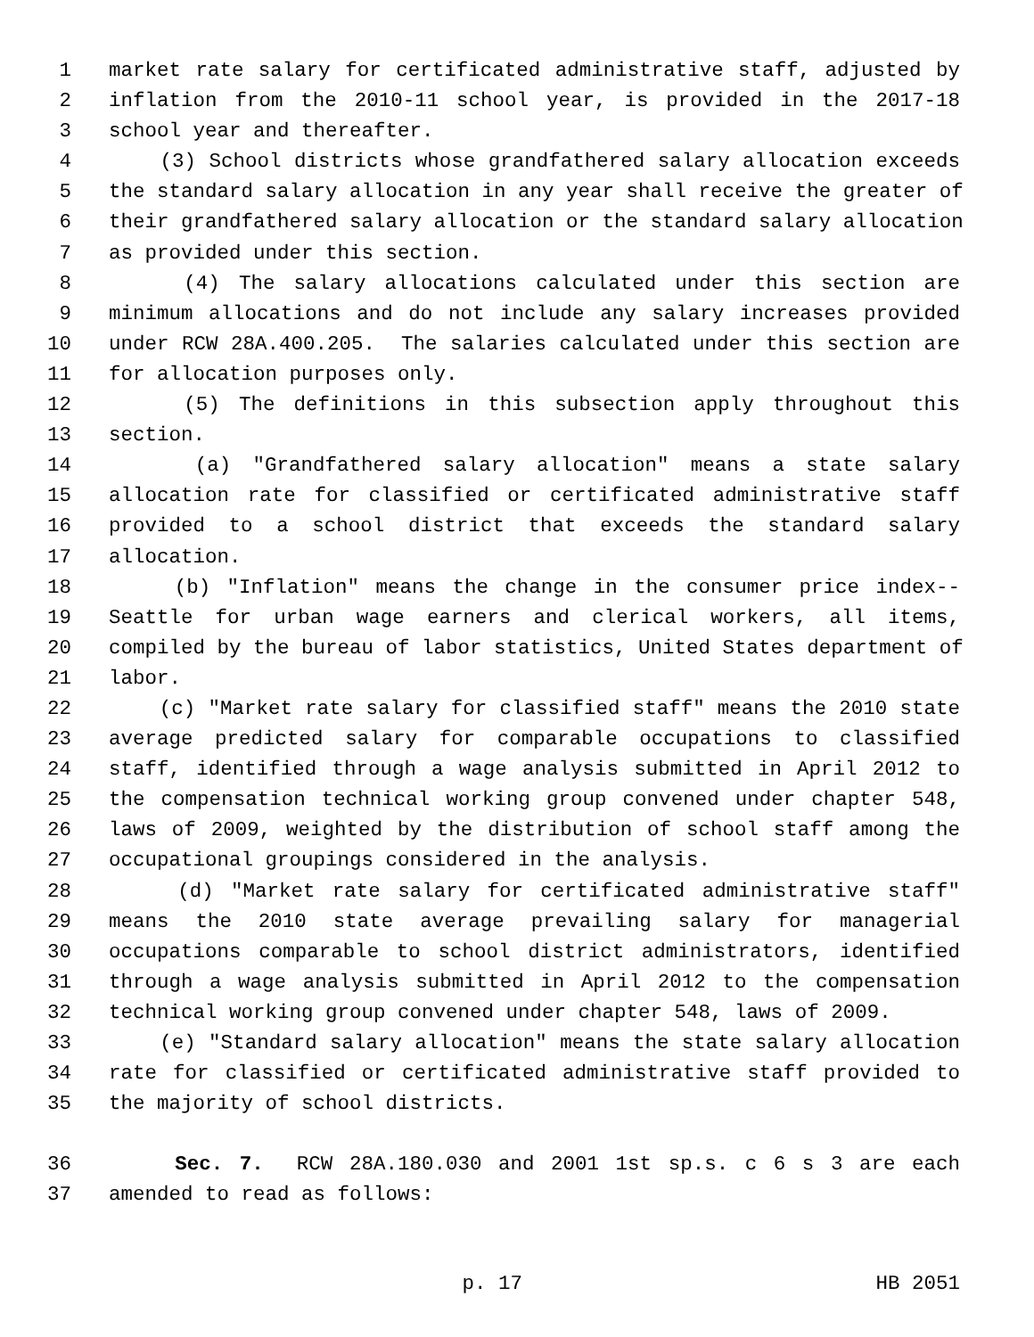1 market rate salary for certificated administrative staff, adjusted by
2 inflation from the 2010-11 school year, is provided in the 2017-18
3 school year and thereafter.
4 (3) School districts whose grandfathered salary allocation exceeds
5 the standard salary allocation in any year shall receive the greater of
6 their grandfathered salary allocation or the standard salary allocation
7 as provided under this section.
8 (4) The salary allocations calculated under this section are
9 minimum allocations and do not include any salary increases provided
10 under RCW 28A.400.205. The salaries calculated under this section are
11 for allocation purposes only.
12 (5) The definitions in this subsection apply throughout this
13 section.
14 (a) "Grandfathered salary allocation" means a state salary
15 allocation rate for classified or certificated administrative staff
16 provided to a school district that exceeds the standard salary
17 allocation.
18 (b) "Inflation" means the change in the consumer price index--
19 Seattle for urban wage earners and clerical workers, all items,
20 compiled by the bureau of labor statistics, United States department of
21 labor.
22 (c) "Market rate salary for classified staff" means the 2010 state
23 average predicted salary for comparable occupations to classified
24 staff, identified through a wage analysis submitted in April 2012 to
25 the compensation technical working group convened under chapter 548,
26 laws of 2009, weighted by the distribution of school staff among the
27 occupational groupings considered in the analysis.
28 (d) "Market rate salary for certificated administrative staff"
29 means the 2010 state average prevailing salary for managerial
30 occupations comparable to school district administrators, identified
31 through a wage analysis submitted in April 2012 to the compensation
32 technical working group convened under chapter 548, laws of 2009.
33 (e) "Standard salary allocation" means the state salary allocation
34 rate for classified or certificated administrative staff provided to
35 the majority of school districts.
36 Sec. 7. RCW 28A.180.030 and 2001 1st sp.s. c 6 s 3 are each
37 amended to read as follows:
p. 17 HB 2051